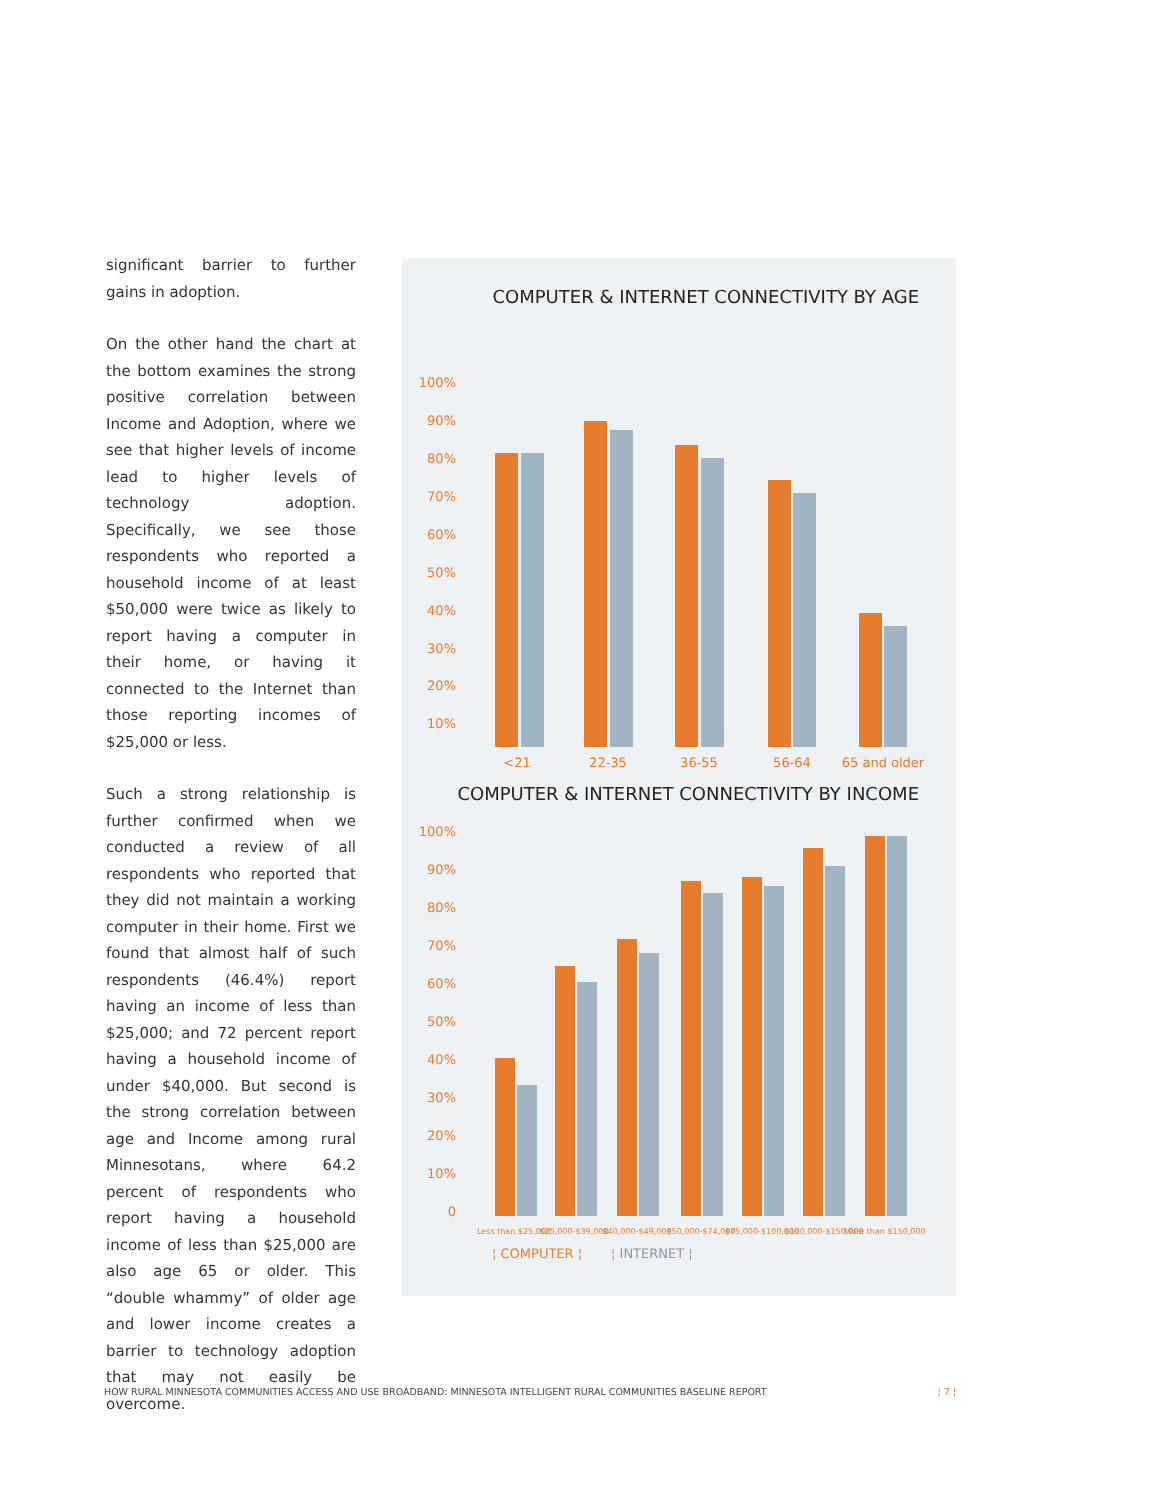significant barrier to further gains in adoption.
On the other hand the chart at the bottom examines the strong positive correlation between Income and Adoption, where we see that higher levels of income lead to higher levels of technology adoption. Specifically, we see those respondents who reported a household income of at least $50,000 were twice as likely to report having a computer in their home, or having it connected to the Internet than those reporting incomes of $25,000 or less.
Such a strong relationship is further confirmed when we conducted a review of all respondents who reported that they did not maintain a working computer in their home. First we found that almost half of such respondents (46.4%) report having an income of less than $25,000; and 72 percent report having a household income of under $40,000. But second is the strong correlation between age and Income among rural Minnesotans, where 64.2 percent of respondents who report having a household income of less than $25,000 are also age 65 or older. This “double whammy” of older age and lower income creates a barrier to technology adoption that may not easily be overcome.
COMPUTER & INTERNET CONNECTIVITY BY AGE
100%
90%
80%
70%
60%
50%
40%
30%
20%
10%
<21
22-35
36-55
56-64
65 and older
83% 83% 89.7% 86% 84% 80% 74.5% 70.8% 38.9% 36.3%
COMPUTER & INTERNET CONNECTIVITY BY INCOME
100%
90%
80%
70%
60%
50%
40%
30%
20%
10%
0
Less than $25,000
$25,000-$39,000
$40,000-$49,000
$50,000-$74,000
$75,000-$100,000
$100,000-$150,000
More than $150,000
¦ COMPUTER ¦ ¦ INTERNET ¦
HOW RURAL MINNESOTA COMMUNITIES ACCESS AND USE BROADBAND: MINNESOTA INTELLIGENT RURAL COMMUNITIES BASELINE REPORT ¦ 7 ¦